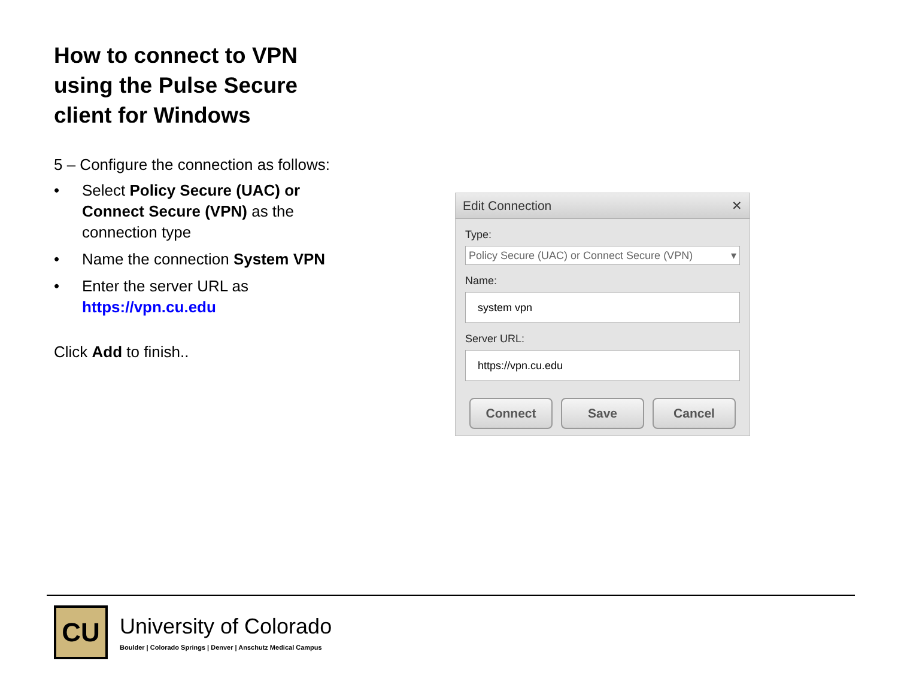How to connect to VPN using the Pulse Secure client for Windows
5 – Configure the connection as follows:
• Select Policy Secure (UAC) or Connect Secure (VPN) as the connection type
• Name the connection System VPN
• Enter the server URL as https://vpn.cu.edu
Click Add to finish..
Edit Connection ✕
Type:
Policy Secure (UAC) or Connect Secure (VPN) ▾
Name:
system vpn
Server URL:
https://vpn.cu.edu
Connect Save Cancel
CU
University of Colorado
Boulder | Colorado Springs | Denver | Anschutz Medical Campus